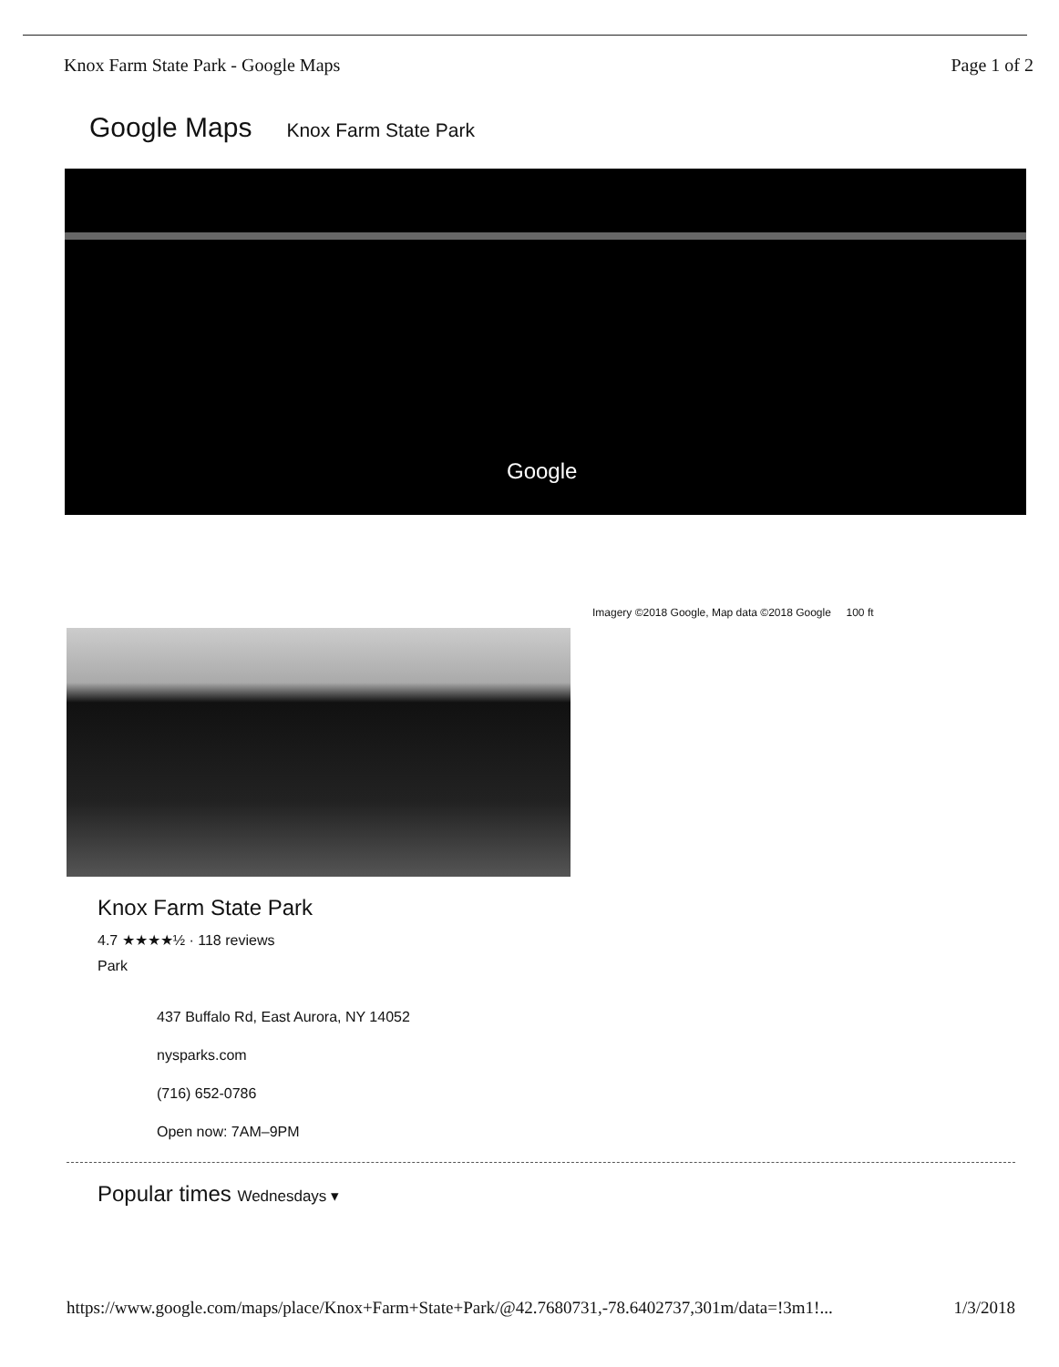Knox Farm State Park - Google Maps Page 1 of 2
Google Maps Knox Farm State Park
Google
Imagery ©2018 Google, Map data ©2018 Google 100 ft
Knox Farm State Park
4.7 ★★★★½ · 118 reviews
Park
437 Buffalo Rd, East Aurora, NY 14052
nysparks.com
(716) 652-0786
Open now: 7AM–9PM
Popular times Wednesdays ▾
https://www.google.com/maps/place/Knox+Farm+State+Park/@42.7680731,-78.6402737,301m/data=!3m1!... 1/3/2018